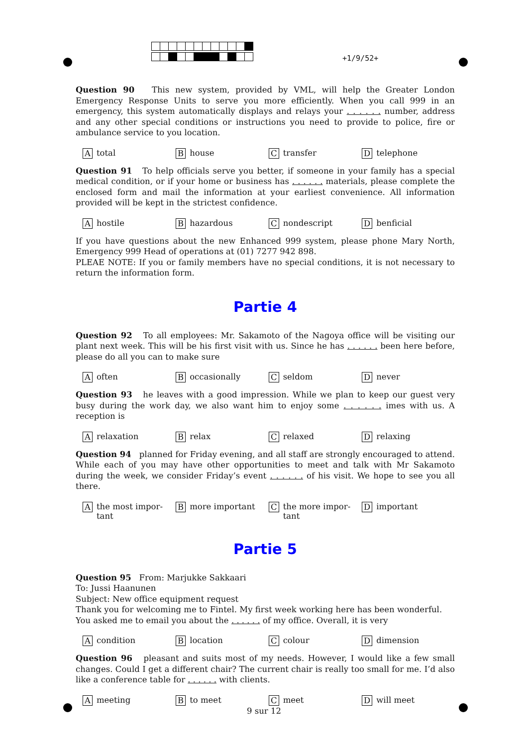+1/9/52+
Question 90 This new system, provided by VML, will help the Greater London Emergency Response Units to serve you more efficiently. When you call 999 in an emergency, this system automatically displays and relays your . . . . . . number, address and any other special conditions or instructions you need to provide to police, fire or ambulance service to you location.
Atotal
Bhouse
Ctransfer
Dtelephone
Question 91 To help officials serve you better, if someone in your family has a special medical condition, or if your home or business has . . . . . . materials, please complete the enclosed form and mail the information at your earliest convenience. All information provided will be kept in the strictest confidence.
Ahostile
Bhazardous
Cnondescript
Dbenficial
If you have questions about the new Enhanced 999 system, please phone Mary North, Emergency 999 Head of operations at (01) 7277 942 898.
PLEAE NOTE: If you or family members have no special conditions, it is not necessary to return the information form.
Partie 4
Question 92 To all employees: Mr. Sakamoto of the Nagoya office will be visiting our plant next week. This will be his first visit with us. Since he has . . . . . . been here before, please do all you can to make sure
Aoften
Boccasionally
Cseldom
Dnever
Question 93 he leaves with a good impression. While we plan to keep our guest very busy during the work day, we also want him to enjoy some . . . . . . imes with us. A reception is
Arelaxation
Brelax
Crelaxed
Drelaxing
Question 94 planned for Friday evening, and all staff are strongly encouraged to attend. While each of you may have other opportunities to meet and talk with Mr Sakamoto during the week, we consider Friday’s event . . . . . . of his visit. We hope to see you all there.
Athe most impor-
tant
Bmore important
Cthe more impor-
tant
Dimportant
Partie 5
Question 95 From: Marjukke Sakkaari
To: Jussi Haanunen
Subject: New office equipment request
Thank you for welcoming me to Fintel. My first week working here has been wonderful.
You asked me to email you about the . . . . . . of my office. Overall, it is very
Acondition
Blocation
Ccolour
Ddimension
Question 96 pleasant and suits most of my needs. However, I would like a few small changes. Could I get a different chair? The current chair is really too small for me. I’d also like a conference table for . . . . . . with clients.
Ameeting
Bto meet
Cmeet
Dwill meet
9 sur 12